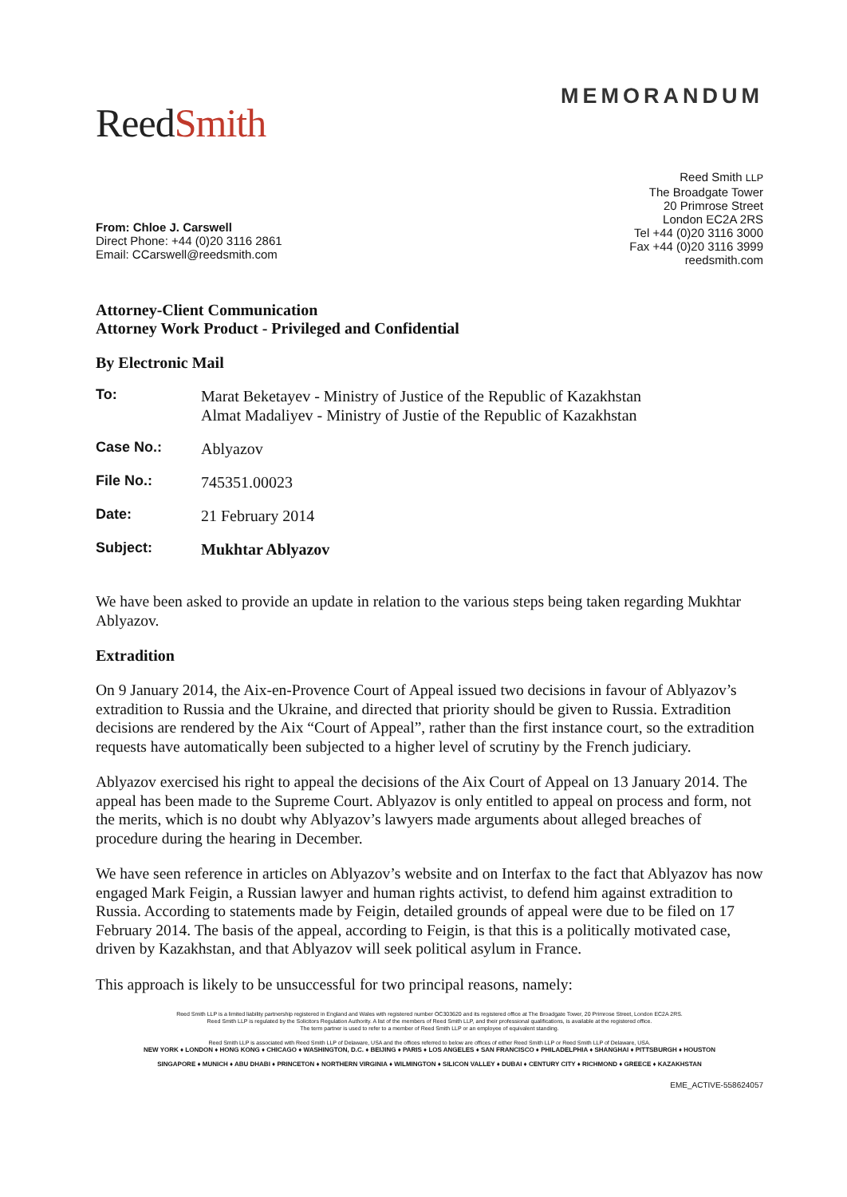Reed Smith
MEMORANDUM
Reed Smith LLP
The Broadgate Tower
20 Primrose Street
London EC2A 2RS
Tel +44 (0)20 3116 3000
Fax +44 (0)20 3116 3999
reedsmith.com
From: Chloe J. Carswell
Direct Phone: +44 (0)20 3116 2861
Email: CCarswell@reedsmith.com
Attorney-Client Communication
Attorney Work Product - Privileged and Confidential
By Electronic Mail
To:
Marat Beketayev - Ministry of Justice of the Republic of Kazakhstan
Almat Madaliyev - Ministry of Justie of the Republic of Kazakhstan
Case No.:
Ablyazov
File No.:
745351.00023
Date:
21 February 2014
Subject:
Mukhtar Ablyazov
We have been asked to provide an update in relation to the various steps being taken regarding Mukhtar Ablyazov.
Extradition
On 9 January 2014, the Aix-en-Provence Court of Appeal issued two decisions in favour of Ablyazov’s extradition to Russia and the Ukraine, and directed that priority should be given to Russia. Extradition decisions are rendered by the Aix “Court of Appeal”, rather than the first instance court, so the extradition requests have automatically been subjected to a higher level of scrutiny by the French judiciary.
Ablyazov exercised his right to appeal the decisions of the Aix Court of Appeal on 13 January 2014. The appeal has been made to the Supreme Court. Ablyazov is only entitled to appeal on process and form, not the merits, which is no doubt why Ablyazov’s lawyers made arguments about alleged breaches of procedure during the hearing in December.
We have seen reference in articles on Ablyazov’s website and on Interfax to the fact that Ablyazov has now engaged Mark Feigin, a Russian lawyer and human rights activist, to defend him against extradition to Russia. According to statements made by Feigin, detailed grounds of appeal were due to be filed on 17 February 2014. The basis of the appeal, according to Feigin, is that this is a politically motivated case, driven by Kazakhstan, and that Ablyazov will seek political asylum in France.
This approach is likely to be unsuccessful for two principal reasons, namely:
Reed Smith LLP is a limited liability partnership registered in England and Wales with registered number OC303620 and its registered office at The Broadgate Tower, 20 Primrose Street, London EC2A 2RS.
Reed Smith LLP is regulated by the Solicitors Regulation Authority. A list of the members of Reed Smith LLP, and their professional qualifications, is available at the registered office.
The term partner is used to refer to a member of Reed Smith LLP or an employee of equivalent standing.
Reed Smith LLP is associated with Reed Smith LLP of Delaware, USA and the offices referred to below are offices of either Reed Smith LLP or Reed Smith LLP of Delaware, USA.
NEW YORK ♦ LONDON ♦ HONG KONG ♦ CHICAGO ♦ WASHINGTON, D.C. ♦ BEIJING ♦ PARIS ♦ LOS ANGELES ♦ SAN FRANCISCO ♦ PHILADELPHIA ♦ SHANGHAI ♦ PITTSBURGH ♦ HOUSTON
SINGAPORE ♦ MUNICH ♦ ABU DHABI ♦ PRINCETON ♦ NORTHERN VIRGINIA ♦ WILMINGTON ♦ SILICON VALLEY ♦ DUBAI ♦ CENTURY CITY ♦ RICHMOND ♦ GREECE ♦ KAZAKHSTAN
EME_ACTIVE-558624057